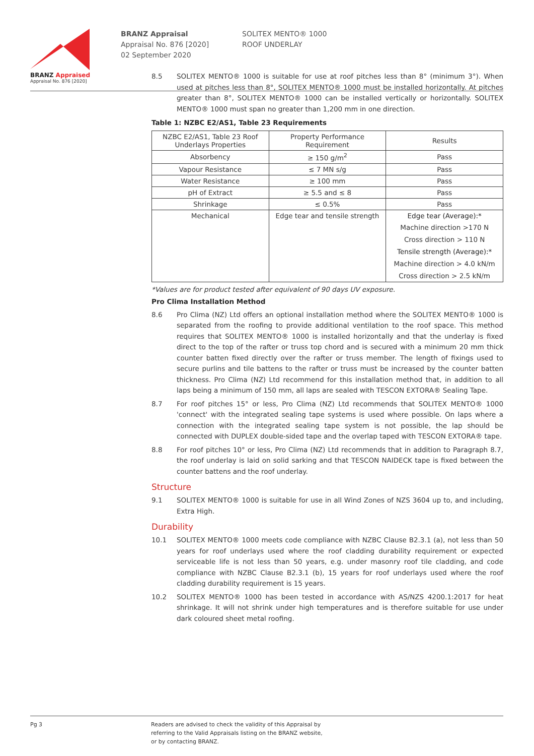BRANZ Appraised
Appraisal No. 876 [2020]
BRANZ Appraisal
Appraisal No. 876 [2020]
02 September 2020
SOLITEX MENTO® 1000
ROOF UNDERLAY
8.5 SOLITEX MENTO® 1000 is suitable for use at roof pitches less than 8° (minimum 3°). When used at pitches less than 8°, SOLITEX MENTO® 1000 must be installed horizontally. At pitches greater than 8°, SOLITEX MENTO® 1000 can be installed vertically or horizontally. SOLITEX MENTO® 1000 must span no greater than 1,200 mm in one direction.
Table 1: NZBC E2/AS1, Table 23 Requirements
| NZBC E2/AS1, Table 23 Roof Underlays Properties | Property Performance Requirement | Results |
| --- | --- | --- |
| Absorbency | ≥ 150 g/m<sup>2</sup> | Pass |
| Vapour Resistance | ≤ 7 MN s/g | Pass |
| Water Resistance | ≥ 100 mm | Pass |
| pH of Extract | ≥ 5.5 and ≤ 8 | Pass |
| Shrinkage | ≤ 0.5% | Pass |
| Mechanical | Edge tear and tensile strength | Edge tear (Average):* |
| | | Machine direction >170 N |
| | | Cross direction > 110 N |
| | | Tensile strength (Average):* |
| | | Machine direction > 4.0 kN/m |
| | | Cross direction > 2.5 kN/m |
*Values are for product tested after equivalent of 90 days UV exposure.
Pro Clima Installation Method
8.6 Pro Clima (NZ) Ltd offers an optional installation method where the SOLITEX MENTO® 1000 is separated from the roofing to provide additional ventilation to the roof space. This method requires that SOLITEX MENTO® 1000 is installed horizontally and that the underlay is fixed direct to the top of the rafter or truss top chord and is secured with a minimum 20 mm thick counter batten fixed directly over the rafter or truss member. The length of fixings used to secure purlins and tile battens to the rafter or truss must be increased by the counter batten thickness. Pro Clima (NZ) Ltd recommend for this installation method that, in addition to all laps being a minimum of 150 mm, all laps are sealed with TESCON EXTORA® Sealing Tape.
8.7 For roof pitches 15° or less, Pro Clima (NZ) Ltd recommends that SOLITEX MENTO® 1000 'connect' with the integrated sealing tape systems is used where possible. On laps where a connection with the integrated sealing tape system is not possible, the lap should be connected with DUPLEX double-sided tape and the overlap taped with TESCON EXTORA® tape.
8.8 For roof pitches 10° or less, Pro Clima (NZ) Ltd recommends that in addition to Paragraph 8.7, the roof underlay is laid on solid sarking and that TESCON NAIDECK tape is fixed between the counter battens and the roof underlay.
Structure
9.1 SOLITEX MENTO® 1000 is suitable for use in all Wind Zones of NZS 3604 up to, and including, Extra High.
Durability
10.1 SOLITEX MENTO® 1000 meets code compliance with NZBC Clause B2.3.1 (a), not less than 50 years for roof underlays used where the roof cladding durability requirement or expected serviceable life is not less than 50 years, e.g. under masonry roof tile cladding, and code compliance with NZBC Clause B2.3.1 (b), 15 years for roof underlays used where the roof cladding durability requirement is 15 years.
10.2 SOLITEX MENTO® 1000 has been tested in accordance with AS/NZS 4200.1:2017 for heat shrinkage. It will not shrink under high temperatures and is therefore suitable for use under dark coloured sheet metal roofing.
Pg 3 Readers are advised to check the validity of this Appraisal by
referring to the Valid Appraisals listing on the BRANZ website,
or by contacting BRANZ.